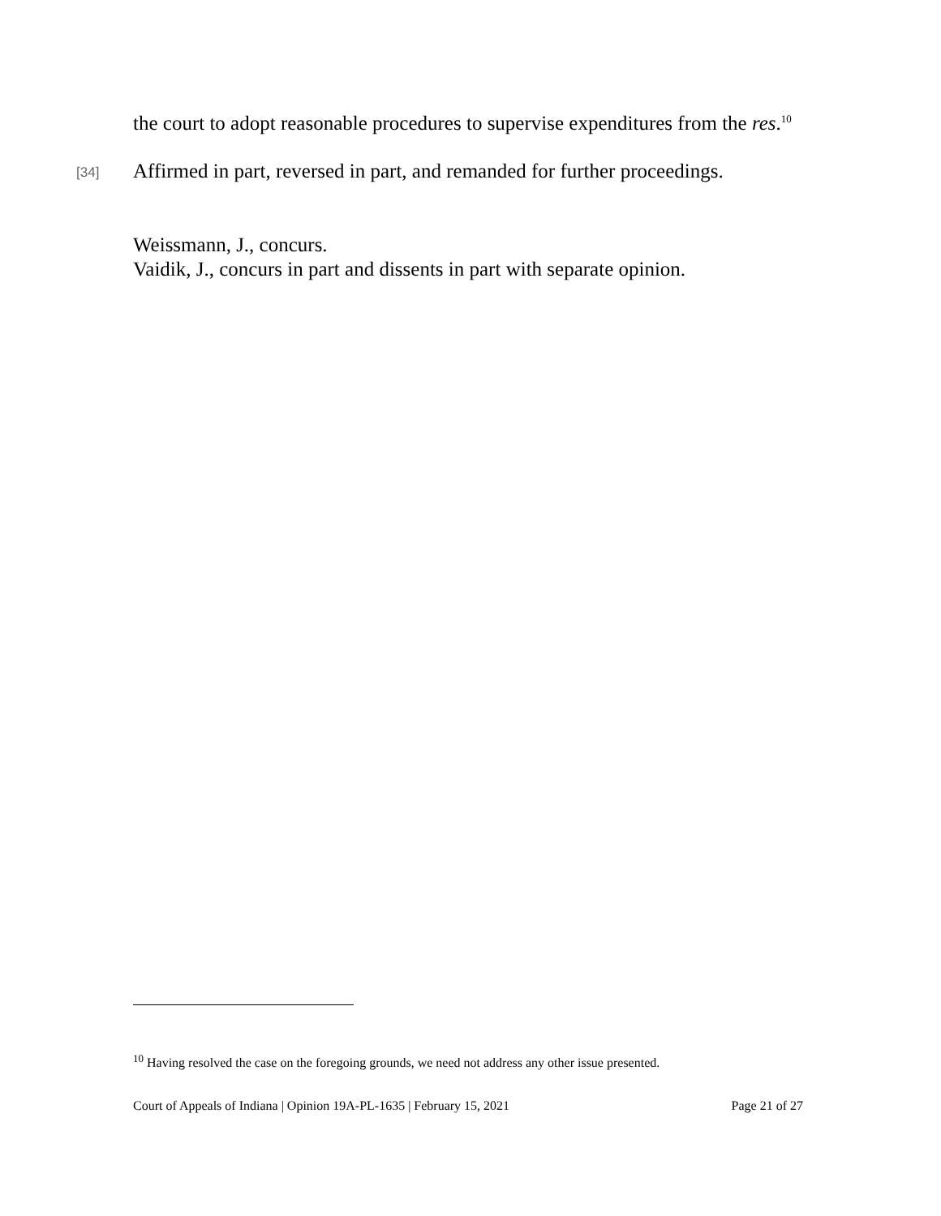the court to adopt reasonable procedures to supervise expenditures from the res.<sup>10</sup>
[34] Affirmed in part, reversed in part, and remanded for further proceedings.
Weissmann, J., concurs.
Vaidik, J., concurs in part and dissents in part with separate opinion.
<sup>10</sup> Having resolved the case on the foregoing grounds, we need not address any other issue presented.
Court of Appeals of Indiana | Opinion 19A-PL-1635 | February 15, 2021 Page 21 of 27